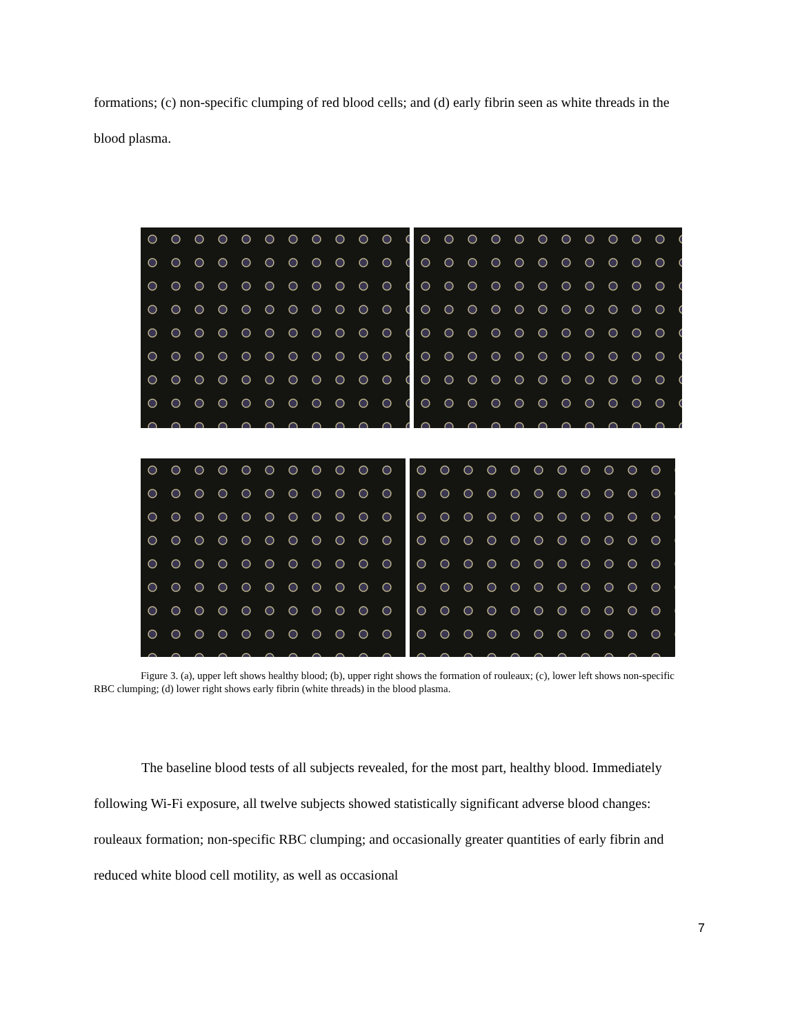formations; (c) non-specific clumping of red blood cells; and (d) early fibrin seen as white threads in the blood plasma.
Figure 3. (a), upper left shows healthy blood; (b), upper right shows the formation of rouleaux; (c), lower left shows non-specific RBC clumping; (d) lower right shows early fibrin (white threads) in the blood plasma.
The baseline blood tests of all subjects revealed, for the most part, healthy blood. Immediately following Wi-Fi exposure, all twelve subjects showed statistically significant adverse blood changes: rouleaux formation; non-specific RBC clumping; and occasionally greater quantities of early fibrin and reduced white blood cell motility, as well as occasional
7